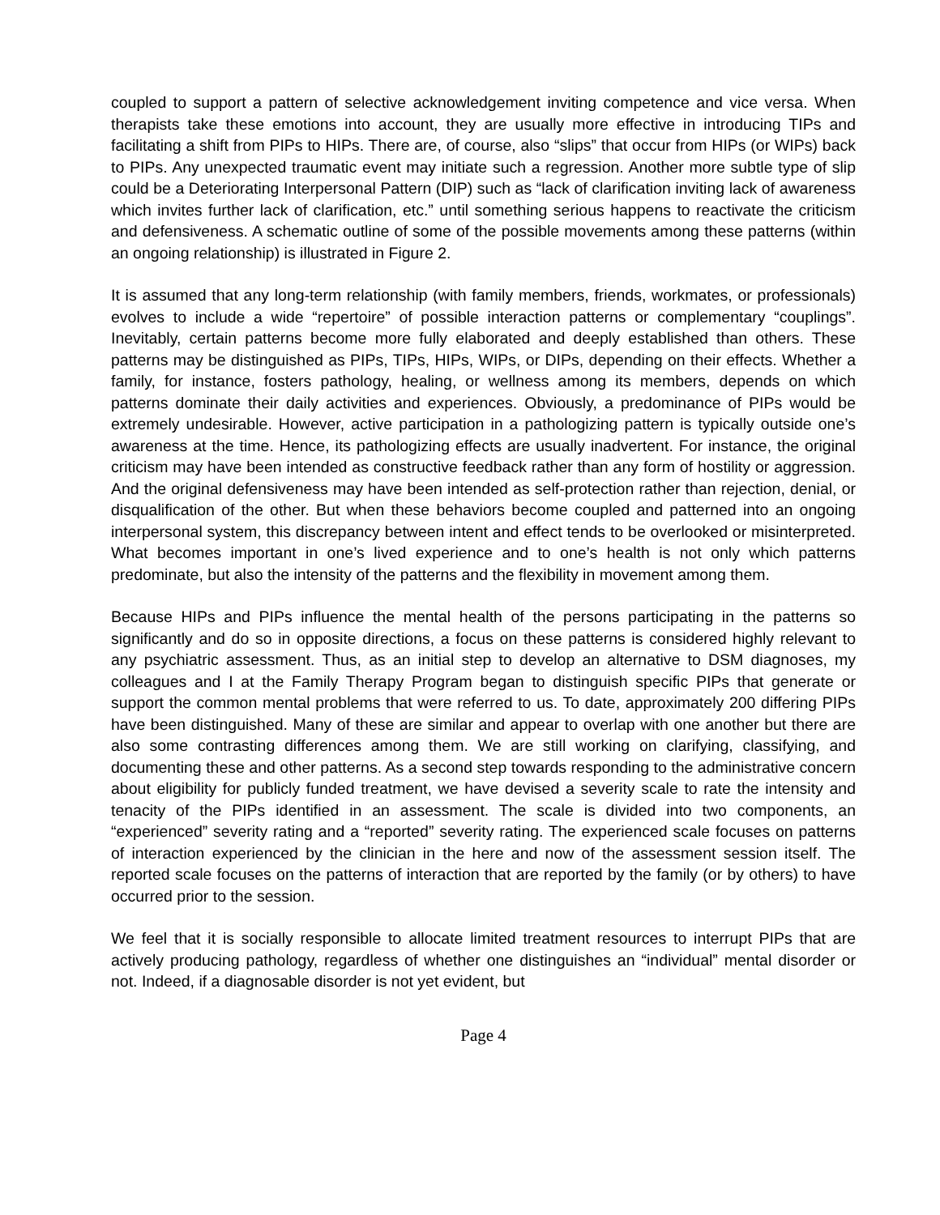coupled to support a pattern of selective acknowledgement inviting competence and vice versa. When therapists take these emotions into account, they are usually more effective in introducing TIPs and facilitating a shift from PIPs to HIPs. There are, of course, also “slips” that occur from HIPs (or WIPs) back to PIPs. Any unexpected traumatic event may initiate such a regression. Another more subtle type of slip could be a Deteriorating Interpersonal Pattern (DIP) such as “lack of clarification inviting lack of awareness which invites further lack of clarification, etc.” until something serious happens to reactivate the criticism and defensiveness. A schematic outline of some of the possible movements among these patterns (within an ongoing relationship) is illustrated in Figure 2.
It is assumed that any long-term relationship (with family members, friends, workmates, or professionals) evolves to include a wide “repertoire” of possible interaction patterns or complementary “couplings”. Inevitably, certain patterns become more fully elaborated and deeply established than others. These patterns may be distinguished as PIPs, TIPs, HIPs, WIPs, or DIPs, depending on their effects. Whether a family, for instance, fosters pathology, healing, or wellness among its members, depends on which patterns dominate their daily activities and experiences. Obviously, a predominance of PIPs would be extremely undesirable. However, active participation in a pathologizing pattern is typically outside one’s awareness at the time. Hence, its pathologizing effects are usually inadvertent. For instance, the original criticism may have been intended as constructive feedback rather than any form of hostility or aggression. And the original defensiveness may have been intended as self-protection rather than rejection, denial, or disqualification of the other. But when these behaviors become coupled and patterned into an ongoing interpersonal system, this discrepancy between intent and effect tends to be overlooked or misinterpreted. What becomes important in one’s lived experience and to one’s health is not only which patterns predominate, but also the intensity of the patterns and the flexibility in movement among them.
Because HIPs and PIPs influence the mental health of the persons participating in the patterns so significantly and do so in opposite directions, a focus on these patterns is considered highly relevant to any psychiatric assessment. Thus, as an initial step to develop an alternative to DSM diagnoses, my colleagues and I at the Family Therapy Program began to distinguish specific PIPs that generate or support the common mental problems that were referred to us. To date, approximately 200 differing PIPs have been distinguished. Many of these are similar and appear to overlap with one another but there are also some contrasting differences among them. We are still working on clarifying, classifying, and documenting these and other patterns. As a second step towards responding to the administrative concern about eligibility for publicly funded treatment, we have devised a severity scale to rate the intensity and tenacity of the PIPs identified in an assessment. The scale is divided into two components, an “experienced” severity rating and a “reported” severity rating. The experienced scale focuses on patterns of interaction experienced by the clinician in the here and now of the assessment session itself. The reported scale focuses on the patterns of interaction that are reported by the family (or by others) to have occurred prior to the session.
We feel that it is socially responsible to allocate limited treatment resources to interrupt PIPs that are actively producing pathology, regardless of whether one distinguishes an “individual” mental disorder or not. Indeed, if a diagnosable disorder is not yet evident, but
Page 4